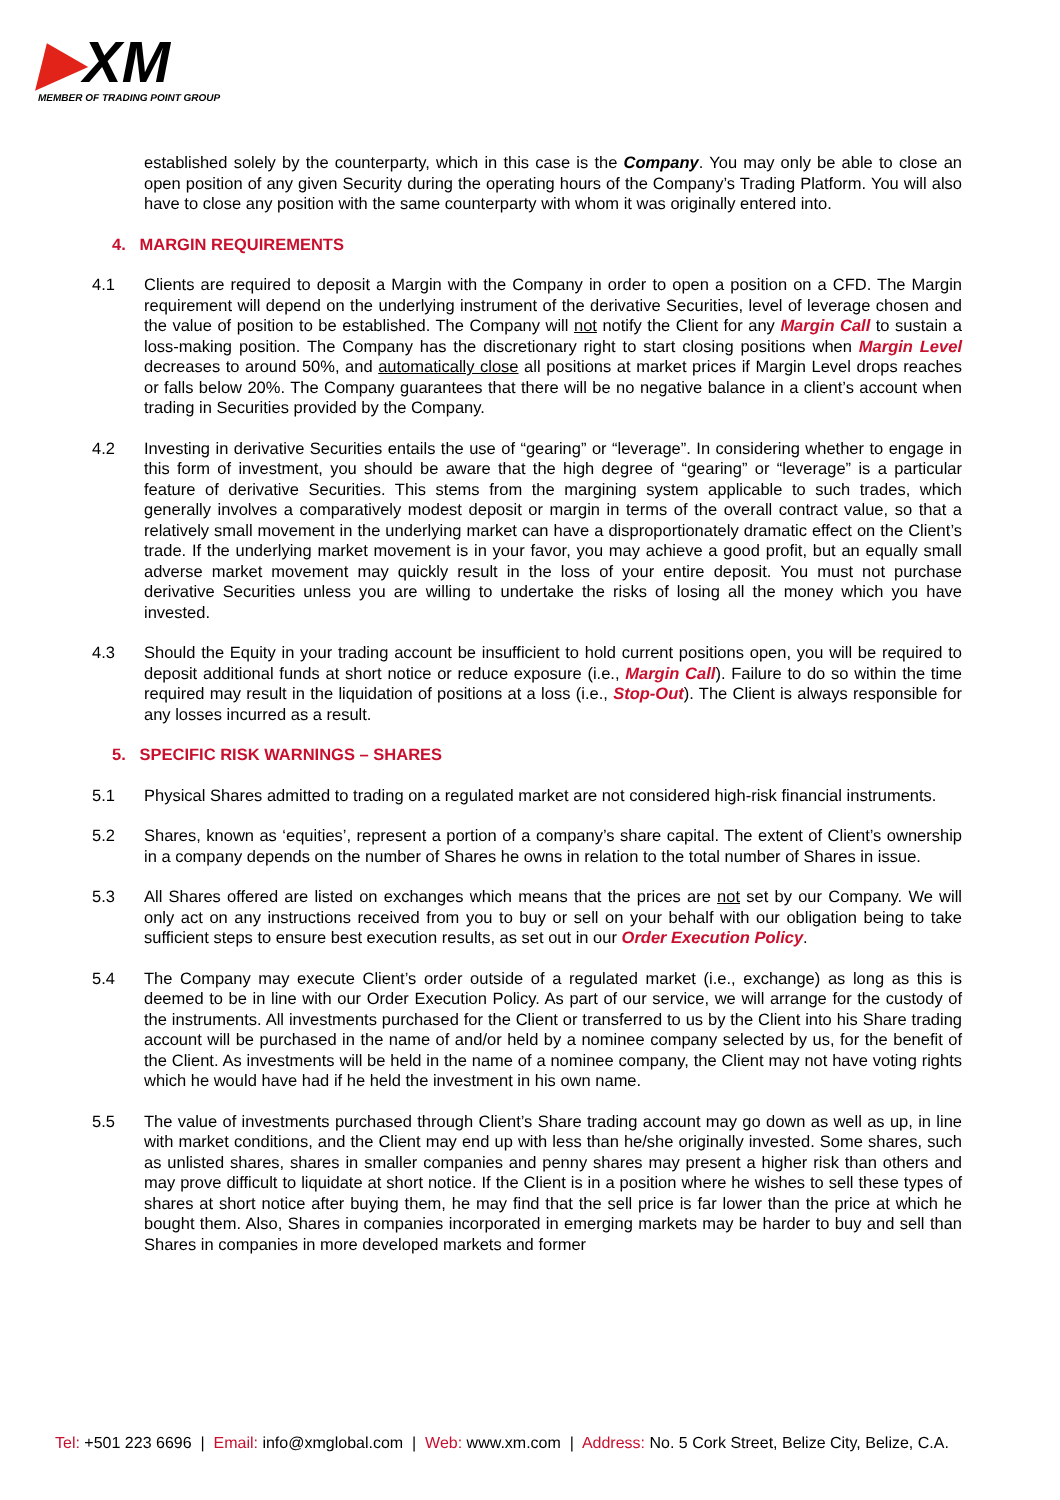▶XM
MEMBER OF TRADING POINT GROUP
established solely by the counterparty, which in this case is the Company. You may only be able to close an open position of any given Security during the operating hours of the Company’s Trading Platform. You will also have to close any position with the same counterparty with whom it was originally entered into.
4. MARGIN REQUIREMENTS
4.1 Clients are required to deposit a Margin with the Company in order to open a position on a CFD. The Margin requirement will depend on the underlying instrument of the derivative Securities, level of leverage chosen and the value of position to be established. The Company will not notify the Client for any Margin Call to sustain a loss-making position. The Company has the discretionary right to start closing positions when Margin Level decreases to around 50%, and automatically close all positions at market prices if Margin Level drops reaches or falls below 20%. The Company guarantees that there will be no negative balance in a client’s account when trading in Securities provided by the Company.
4.2 Investing in derivative Securities entails the use of “gearing” or “leverage”. In considering whether to engage in this form of investment, you should be aware that the high degree of “gearing” or “leverage” is a particular feature of derivative Securities. This stems from the margining system applicable to such trades, which generally involves a comparatively modest deposit or margin in terms of the overall contract value, so that a relatively small movement in the underlying market can have a disproportionately dramatic effect on the Client’s trade. If the underlying market movement is in your favor, you may achieve a good profit, but an equally small adverse market movement may quickly result in the loss of your entire deposit. You must not purchase derivative Securities unless you are willing to undertake the risks of losing all the money which you have invested.
4.3 Should the Equity in your trading account be insufficient to hold current positions open, you will be required to deposit additional funds at short notice or reduce exposure (i.e., Margin Call). Failure to do so within the time required may result in the liquidation of positions at a loss (i.e., Stop-Out). The Client is always responsible for any losses incurred as a result.
5. SPECIFIC RISK WARNINGS – SHARES
5.1 Physical Shares admitted to trading on a regulated market are not considered high-risk financial instruments.
5.2 Shares, known as ‘equities’, represent a portion of a company’s share capital. The extent of Client’s ownership in a company depends on the number of Shares he owns in relation to the total number of Shares in issue.
5.3 All Shares offered are listed on exchanges which means that the prices are not set by our Company. We will only act on any instructions received from you to buy or sell on your behalf with our obligation being to take sufficient steps to ensure best execution results, as set out in our Order Execution Policy.
5.4 The Company may execute Client’s order outside of a regulated market (i.e., exchange) as long as this is deemed to be in line with our Order Execution Policy. As part of our service, we will arrange for the custody of the instruments. All investments purchased for the Client or transferred to us by the Client into his Share trading account will be purchased in the name of and/or held by a nominee company selected by us, for the benefit of the Client. As investments will be held in the name of a nominee company, the Client may not have voting rights which he would have had if he held the investment in his own name.
5.5 The value of investments purchased through Client’s Share trading account may go down as well as up, in line with market conditions, and the Client may end up with less than he/she originally invested. Some shares, such as unlisted shares, shares in smaller companies and penny shares may present a higher risk than others and may prove difficult to liquidate at short notice. If the Client is in a position where he wishes to sell these types of shares at short notice after buying them, he may find that the sell price is far lower than the price at which he bought them. Also, Shares in companies incorporated in emerging markets may be harder to buy and sell than Shares in companies in more developed markets and former
Tel: +501 223 6696 | Email: info@xmglobal.com | Web: www.xm.com | Address: No. 5 Cork Street, Belize City, Belize, C.A.